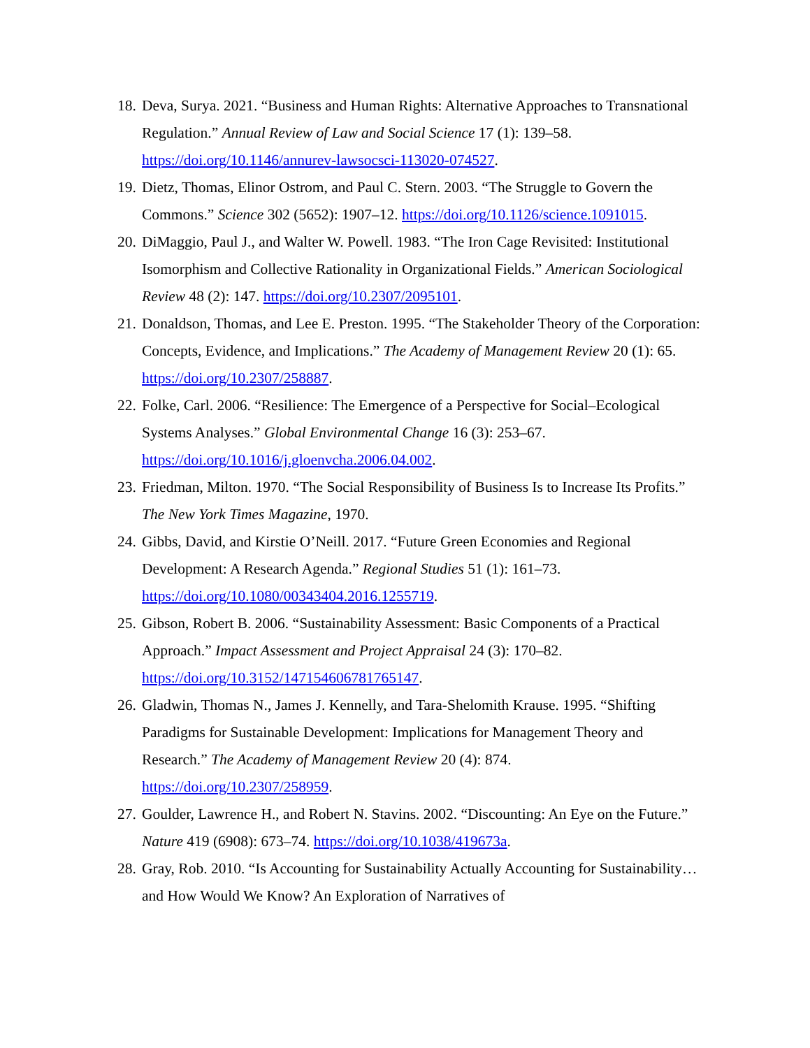18. Deva, Surya. 2021. “Business and Human Rights: Alternative Approaches to Transnational Regulation.” Annual Review of Law and Social Science 17 (1): 139–58. https://doi.org/10.1146/annurev-lawsocsci-113020-074527.
19. Dietz, Thomas, Elinor Ostrom, and Paul C. Stern. 2003. “The Struggle to Govern the Commons.” Science 302 (5652): 1907–12. https://doi.org/10.1126/science.1091015.
20. DiMaggio, Paul J., and Walter W. Powell. 1983. “The Iron Cage Revisited: Institutional Isomorphism and Collective Rationality in Organizational Fields.” American Sociological Review 48 (2): 147. https://doi.org/10.2307/2095101.
21. Donaldson, Thomas, and Lee E. Preston. 1995. “The Stakeholder Theory of the Corporation: Concepts, Evidence, and Implications.” The Academy of Management Review 20 (1): 65. https://doi.org/10.2307/258887.
22. Folke, Carl. 2006. “Resilience: The Emergence of a Perspective for Social–Ecological Systems Analyses.” Global Environmental Change 16 (3): 253–67. https://doi.org/10.1016/j.gloenvcha.2006.04.002.
23. Friedman, Milton. 1970. “The Social Responsibility of Business Is to Increase Its Profits.” The New York Times Magazine, 1970.
24. Gibbs, David, and Kirstie O’Neill. 2017. “Future Green Economies and Regional Development: A Research Agenda.” Regional Studies 51 (1): 161–73. https://doi.org/10.1080/00343404.2016.1255719.
25. Gibson, Robert B. 2006. “Sustainability Assessment: Basic Components of a Practical Approach.” Impact Assessment and Project Appraisal 24 (3): 170–82. https://doi.org/10.3152/147154606781765147.
26. Gladwin, Thomas N., James J. Kennelly, and Tara-Shelomith Krause. 1995. “Shifting Paradigms for Sustainable Development: Implications for Management Theory and Research.” The Academy of Management Review 20 (4): 874. https://doi.org/10.2307/258959.
27. Goulder, Lawrence H., and Robert N. Stavins. 2002. “Discounting: An Eye on the Future.” Nature 419 (6908): 673–74. https://doi.org/10.1038/419673a.
28. Gray, Rob. 2010. “Is Accounting for Sustainability Actually Accounting for Sustainability… and How Would We Know? An Exploration of Narratives of